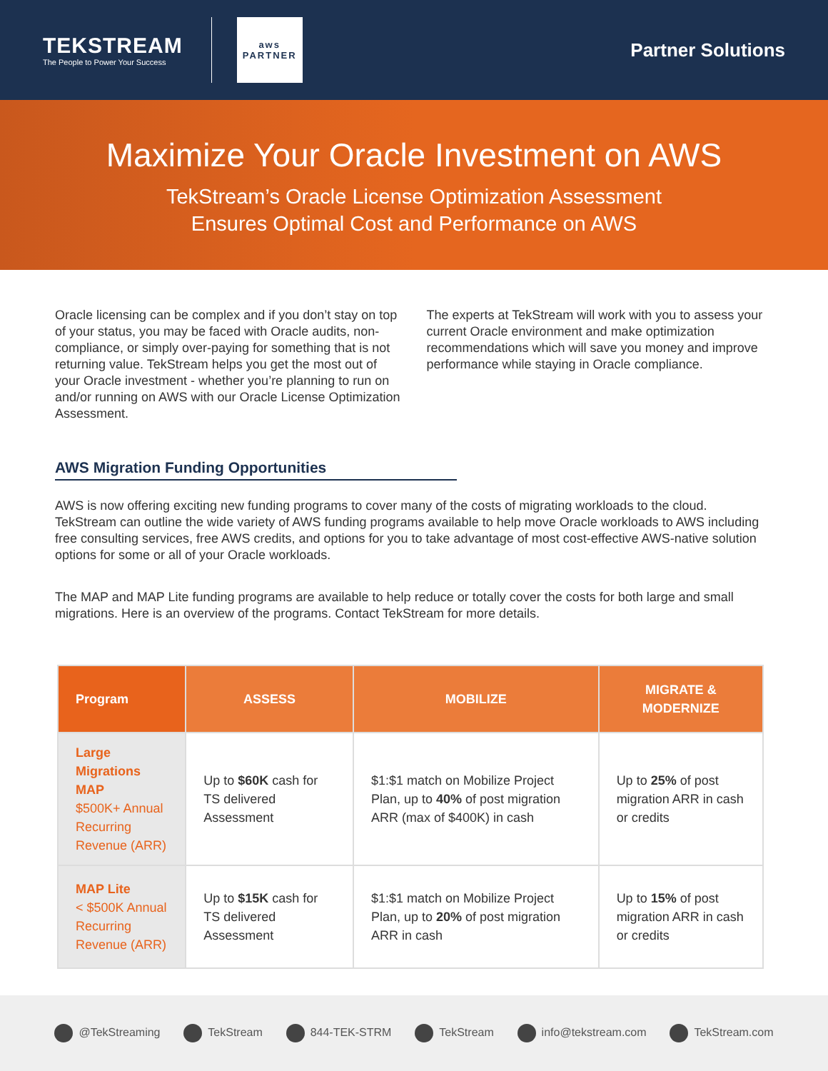TEKSTREAM
The People to Power Your Success
aws
PARTNER
Partner Solutions
Maximize Your Oracle Investment on AWS
TekStream’s Oracle License Optimization Assessment
Ensures Optimal Cost and Performance on AWS
Oracle licensing can be complex and if you don’t stay on top of your status, you may be faced with Oracle audits, non-compliance, or simply over-paying for something that is not returning value. TekStream helps you get the most out of your Oracle investment - whether you’re planning to run on and/or running on AWS with our Oracle License Optimization Assessment.
The experts at TekStream will work with you to assess your current Oracle environment and make optimization recommendations which will save you money and improve performance while staying in Oracle compliance.
AWS Migration Funding Opportunities
AWS is now offering exciting new funding programs to cover many of the costs of migrating workloads to the cloud. TekStream can outline the wide variety of AWS funding programs available to help move Oracle workloads to AWS including free consulting services, free AWS credits, and options for you to take advantage of most cost-effective AWS-native solution options for some or all of your Oracle workloads.
The MAP and MAP Lite funding programs are available to help reduce or totally cover the costs for both large and small migrations. Here is an overview of the programs. Contact TekStream for more details.
| Program | ASSESS | MOBILIZE | MIGRATE & MODERNIZE |
| --- | --- | --- | --- |
| Large Migrations MAP $500K+ Annual Recurring Revenue (ARR) | Up to $60K cash for TS delivered Assessment | $1:$1 match on Mobilize Project Plan, up to 40% of post migration ARR (max of $400K) in cash | Up to 25% of post migration ARR in cash or credits |
| MAP Lite < $500K Annual Recurring Revenue (ARR) | Up to $15K cash for TS delivered Assessment | $1:$1 match on Mobilize Project Plan, up to 20% of post migration ARR in cash | Up to 15% of post migration ARR in cash or credits |
@TekStreaming TekStream 844-TEK-STRM TekStream info@tekstream.com TekStream.com